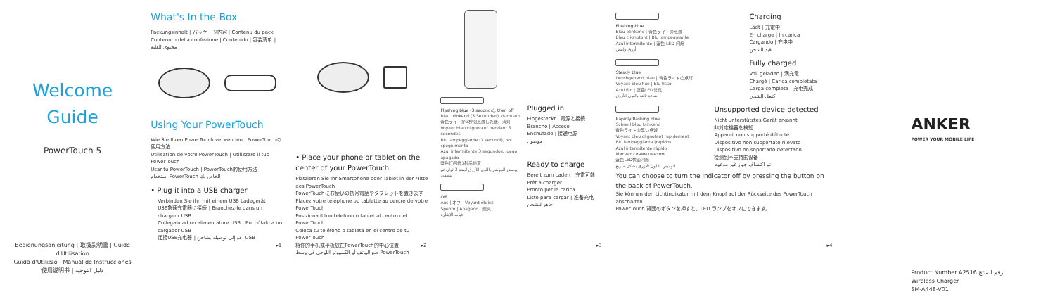Welcome Guide
PowerTouch 5
Bedienungsanleitung | 取扱説明書 | Guide d'Utilisation
Guida d'Utilizzo | Manual de Instrucciones
使用说明书 | دليل التوجيه
What's In the Box
Packungsinhalt | パッケージ内容 | Contenu du pack
Contenuto della confezione | Contenido | 包装清单 | محتوى العلبة
Using Your PowerTouch
Wie Sie Ihren PowerTouch verwenden | PowerTouchの使用方法
Utilisation de votre PowerTouch | Utilizzare il tuo PowerTouch
Usar tu PowerTouch | PowerTouch的使用方法
استخدام PowerTouch الخاص بك
• Plug it into a USB charger
Verbinden Sie ihn mit einem USB Ladegerät
USB急速充電器に接続 | Branchez-le dans un chargeur USB
Collegalo ad un alimentatore USB | Enchúfalo a un cargador USB
连接USB充电器 | أعد إلى توصيله بشاحن USB
▸1
• Place your phone or tablet on the center of your PowerTouch
Platzieren Sie Ihr Smartphone oder Tablet in der Mitte des PowerTouch
PowerTouchにお使いの携帯電話やタブレットを置きます
Placez votre téléphone ou tablette au centre de votre PowerTouch
Posiziona il tuo telefono o tablet al centro del PowerTouch
Coloca tu teléfono o tableta en el centro de tu PowerTouch
将你的手机或平板放在PowerTouch的中心位置
ضع الهاتف أو الكمبيوتر اللوحي في وسط PowerTouch
▸2
Flashing blue (3 seconds), then off
Blau blinkend (3 Sekunden), dann aus
青色ライトが3秒間点滅した後、消灯
Voyant bleu clignotant pendant 3 secondes
Blu lampeggiante (3 secondi), poi spegnimento
Azul intermitente 3 segundos, luego apagado
蓝色灯闪烁3秒后熄灭
يومض المؤشر باللون الأزرق لمدة 3 ثوان ثم ينطفئ
Off
Aus | オフ | Voyant éteint
Spento | Apagado | 熄灭
غياب الإشارة
Plugged in
Eingesteckt | 電源と接続
Branché | Acceso
Enchufado | 接通电源
موصول
Ready to charge
Bereit zum Laden | 充電可能
Prêt à charger
Pronto per la carica
Listo para cargar | 准备充电
جاهز للشحن
▸3
Flashing blue
Blau blinkend | 青色ライトの点滅
Bleu clignotant | Blu lampeggiante
Azul intermitente | 蓝色 LED 闪烁
أزرق وامض
Charging
Lädt | 充電中
En charge | In carica
Cargando | 充电中
قيد الشحن
Steady blue
Durchgehend blau | 青色ライトの点灯
Voyant bleu fixe | Blu fisso
Azul fijo | 蓝色LED常亮
إضاءة ثابتة باللون الأزرق
Fully charged
Voll geladen | 満充電
Chargé | Carica completata
Carga completa | 充电完成
اكتمل الشحن
Rapidly flashing blue
Schnell blau blinkend
青色ライトの早い点滅
Voyant bleu clignotant rapidement
Blu lampeggiante (rapido)
Azul intermitente rápido
Мигает синим цветом
蓝色LED快速闪烁
الوميض باللون الأزرق بشكل سريع
Unsupported device detected
Nicht unterstütztes Gerät erkannt
非対応機器を検知
Appareil non supporté détecté
Dispositivo non supportato rilevato
Dispositivo no soportado detectado
检测到不支持的设备
تم اكتشاف جهاز غير مدعوم
You can choose to turn the indicator off by pressing the button on the back of PowerTouch.
Sie können den Lichtindikator mit dem Knopf auf der Rückseite des PowerTouch abschalten.
PowerTouch 背面のボタンを押すと、LED ランプをオフにできます。
▸4
ANKER
POWER YOUR MOBILE LIFE
Product Number A2516 رقم المنتج
Wireless Charger
SM-A448-V01